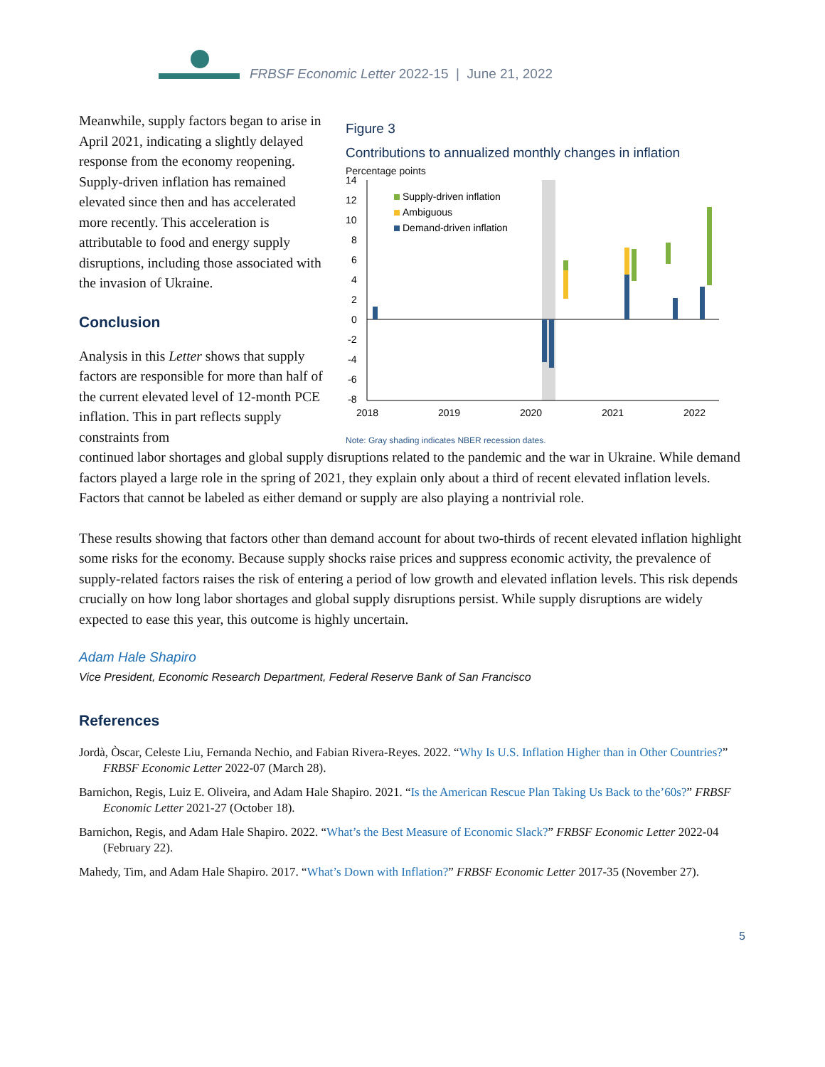FRBSF Economic Letter 2022-15 | June 21, 2022
Meanwhile, supply factors began to arise in April 2021, indicating a slightly delayed response from the economy reopening. Supply-driven inflation has remained elevated since then and has accelerated more recently. This acceleration is attributable to food and energy supply disruptions, including those associated with the invasion of Ukraine.
Conclusion
Analysis in this Letter shows that supply factors are responsible for more than half of the current elevated level of 12-month PCE inflation. This in part reflects supply constraints from
Figure 3
Contributions to annualized monthly changes in inflation
Percentage points
14
12
10
8
6
4
2
0
-2
-4
-6
-8
2018
2019
2020
2021
2022
Supply-driven inflation
Ambiguous
Demand-driven inflation
Note: Gray shading indicates NBER recession dates.
continued labor shortages and global supply disruptions related to the pandemic and the war in Ukraine. While demand factors played a large role in the spring of 2021, they explain only about a third of recent elevated inflation levels. Factors that cannot be labeled as either demand or supply are also playing a nontrivial role.
These results showing that factors other than demand account for about two-thirds of recent elevated inflation highlight some risks for the economy. Because supply shocks raise prices and suppress economic activity, the prevalence of supply-related factors raises the risk of entering a period of low growth and elevated inflation levels. This risk depends crucially on how long labor shortages and global supply disruptions persist. While supply disruptions are widely expected to ease this year, this outcome is highly uncertain.
Adam Hale Shapiro
Vice President, Economic Research Department, Federal Reserve Bank of San Francisco
References
Jordà, Òscar, Celeste Liu, Fernanda Nechio, and Fabian Rivera-Reyes. 2022. “Why Is U.S. Inflation Higher than in Other Countries?” FRBSF Economic Letter 2022-07 (March 28).
Barnichon, Regis, Luiz E. Oliveira, and Adam Hale Shapiro. 2021. “Is the American Rescue Plan Taking Us Back to the’60s?” FRBSF Economic Letter 2021-27 (October 18).
Barnichon, Regis, and Adam Hale Shapiro. 2022. “What’s the Best Measure of Economic Slack?” FRBSF Economic Letter 2022-04 (February 22).
Mahedy, Tim, and Adam Hale Shapiro. 2017. “What’s Down with Inflation?” FRBSF Economic Letter 2017-35 (November 27).
5